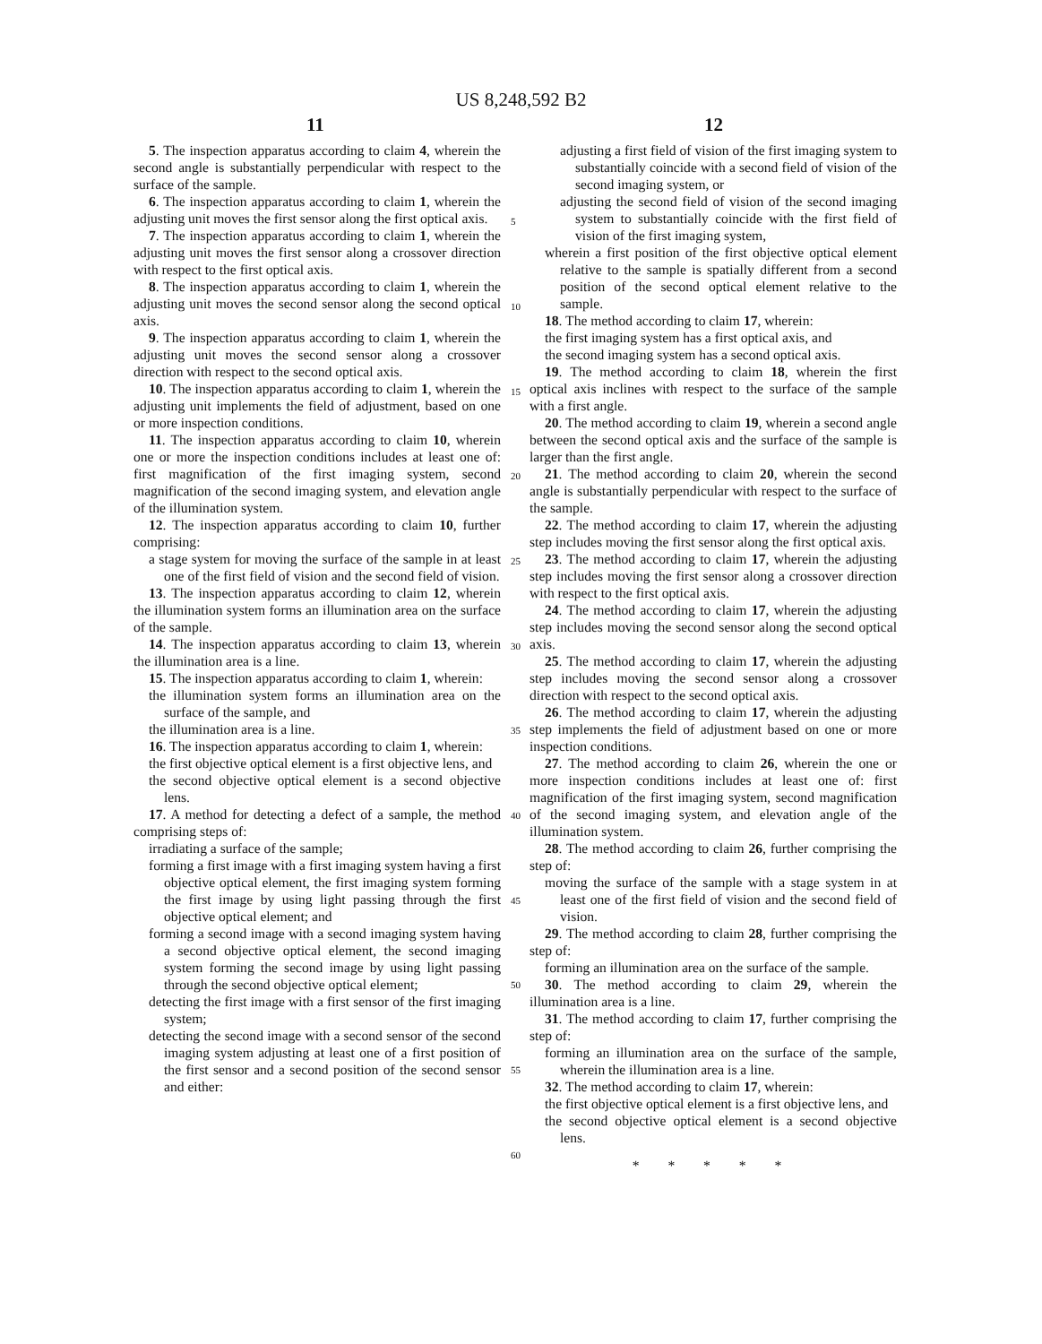US 8,248,592 B2
11 12
5. The inspection apparatus according to claim 4, wherein the second angle is substantially perpendicular with respect to the surface of the sample.
6. The inspection apparatus according to claim 1, wherein the adjusting unit moves the first sensor along the first optical axis.
7. The inspection apparatus according to claim 1, wherein the adjusting unit moves the first sensor along a crossover direction with respect to the first optical axis.
8. The inspection apparatus according to claim 1, wherein the adjusting unit moves the second sensor along the second optical axis.
9. The inspection apparatus according to claim 1, wherein the adjusting unit moves the second sensor along a crossover direction with respect to the second optical axis.
10. The inspection apparatus according to claim 1, wherein the adjusting unit implements the field of adjustment, based on one or more inspection conditions.
11. The inspection apparatus according to claim 10, wherein one or more the inspection conditions includes at least one of: first magnification of the first imaging system, second magnification of the second imaging system, and elevation angle of the illumination system.
12. The inspection apparatus according to claim 10, further comprising:
a stage system for moving the surface of the sample in at least one of the first field of vision and the second field of vision.
13. The inspection apparatus according to claim 12, wherein the illumination system forms an illumination area on the surface of the sample.
14. The inspection apparatus according to claim 13, wherein the illumination area is a line.
15. The inspection apparatus according to claim 1, wherein:
the illumination system forms an illumination area on the surface of the sample, and
the illumination area is a line.
16. The inspection apparatus according to claim 1, wherein:
the first objective optical element is a first objective lens, and
the second objective optical element is a second objective lens.
17. A method for detecting a defect of a sample, the method comprising steps of:
irradiating a surface of the sample;
forming a first image with a first imaging system having a first objective optical element, the first imaging system forming the first image by using light passing through the first objective optical element; and
forming a second image with a second imaging system having a second objective optical element, the second imaging system forming the second image by using light passing through the second objective optical element;
detecting the first image with a first sensor of the first imaging system;
detecting the second image with a second sensor of the second imaging system adjusting at least one of a first position of the first sensor and a second position of the second sensor and either:
5
10
15
20
25
30
35
40
45
50
55
60
adjusting a first field of vision of the first imaging system to substantially coincide with a second field of vision of the second imaging system, or
adjusting the second field of vision of the second imaging system to substantially coincide with the first field of vision of the first imaging system,
wherein a first position of the first objective optical element relative to the sample is spatially different from a second position of the second optical element relative to the sample.
18. The method according to claim 17, wherein:
the first imaging system has a first optical axis, and
the second imaging system has a second optical axis.
19. The method according to claim 18, wherein the first optical axis inclines with respect to the surface of the sample with a first angle.
20. The method according to claim 19, wherein a second angle between the second optical axis and the surface of the sample is larger than the first angle.
21. The method according to claim 20, wherein the second angle is substantially perpendicular with respect to the surface of the sample.
22. The method according to claim 17, wherein the adjusting step includes moving the first sensor along the first optical axis.
23. The method according to claim 17, wherein the adjusting step includes moving the first sensor along a crossover direction with respect to the first optical axis.
24. The method according to claim 17, wherein the adjusting step includes moving the second sensor along the second optical axis.
25. The method according to claim 17, wherein the adjusting step includes moving the second sensor along a crossover direction with respect to the second optical axis.
26. The method according to claim 17, wherein the adjusting step implements the field of adjustment based on one or more inspection conditions.
27. The method according to claim 26, wherein the one or more inspection conditions includes at least one of: first magnification of the first imaging system, second magnification of the second imaging system, and elevation angle of the illumination system.
28. The method according to claim 26, further comprising the step of:
moving the surface of the sample with a stage system in at least one of the first field of vision and the second field of vision.
29. The method according to claim 28, further comprising the step of:
forming an illumination area on the surface of the sample.
30. The method according to claim 29, wherein the illumination area is a line.
31. The method according to claim 17, further comprising the step of:
forming an illumination area on the surface of the sample, wherein the illumination area is a line.
32. The method according to claim 17, wherein:
the first objective optical element is a first objective lens, and
the second objective optical element is a second objective lens.
* * * * *